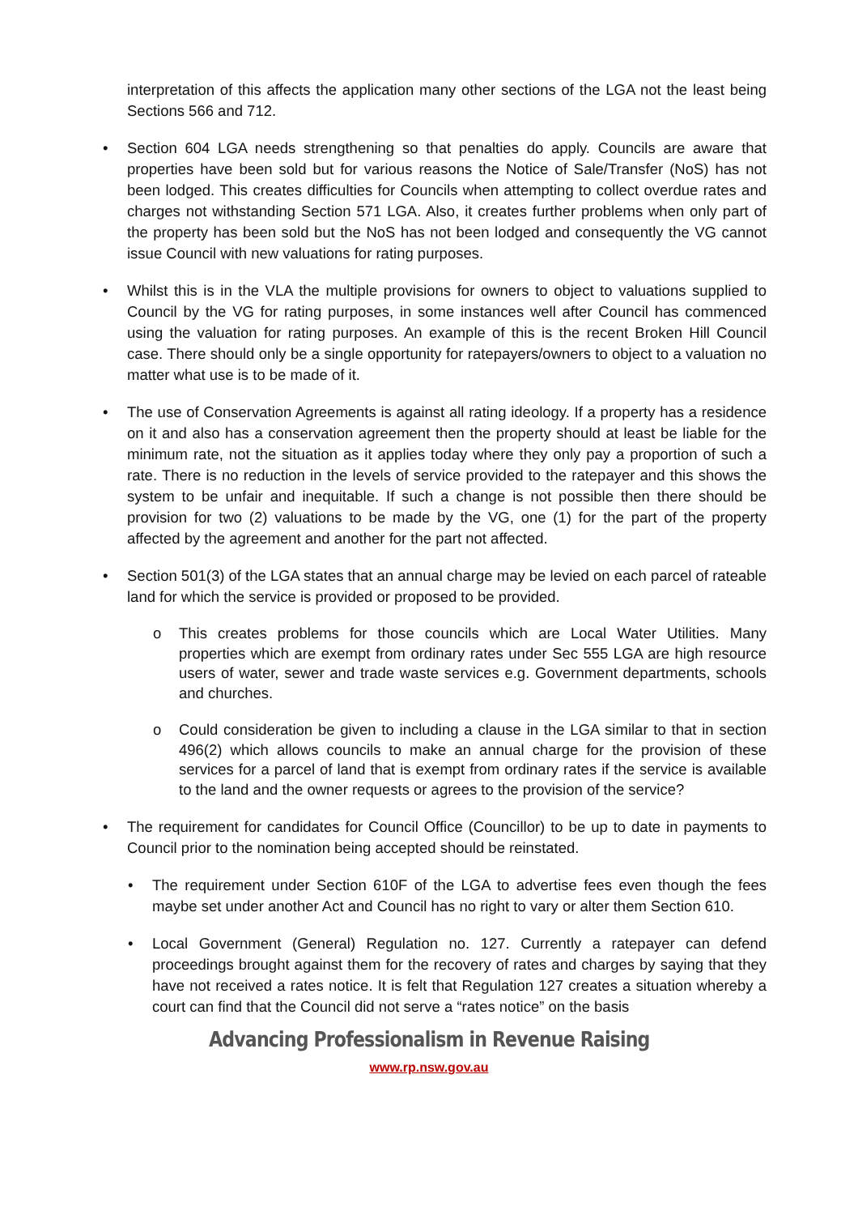interpretation of this affects the application many other sections of the LGA not the least being Sections 566 and 712.
• Section 604 LGA needs strengthening so that penalties do apply. Councils are aware that properties have been sold but for various reasons the Notice of Sale/Transfer (NoS) has not been lodged. This creates difficulties for Councils when attempting to collect overdue rates and charges not withstanding Section 571 LGA. Also, it creates further problems when only part of the property has been sold but the NoS has not been lodged and consequently the VG cannot issue Council with new valuations for rating purposes.
• Whilst this is in the VLA the multiple provisions for owners to object to valuations supplied to Council by the VG for rating purposes, in some instances well after Council has commenced using the valuation for rating purposes. An example of this is the recent Broken Hill Council case. There should only be a single opportunity for ratepayers/owners to object to a valuation no matter what use is to be made of it.
• The use of Conservation Agreements is against all rating ideology. If a property has a residence on it and also has a conservation agreement then the property should at least be liable for the minimum rate, not the situation as it applies today where they only pay a proportion of such a rate. There is no reduction in the levels of service provided to the ratepayer and this shows the system to be unfair and inequitable. If such a change is not possible then there should be provision for two (2) valuations to be made by the VG, one (1) for the part of the property affected by the agreement and another for the part not affected.
• Section 501(3) of the LGA states that an annual charge may be levied on each parcel of rateable land for which the service is provided or proposed to be provided.
o This creates problems for those councils which are Local Water Utilities. Many properties which are exempt from ordinary rates under Sec 555 LGA are high resource users of water, sewer and trade waste services e.g. Government departments, schools and churches.
o Could consideration be given to including a clause in the LGA similar to that in section 496(2) which allows councils to make an annual charge for the provision of these services for a parcel of land that is exempt from ordinary rates if the service is available to the land and the owner requests or agrees to the provision of the service?
• The requirement for candidates for Council Office (Councillor) to be up to date in payments to Council prior to the nomination being accepted should be reinstated.
• The requirement under Section 610F of the LGA to advertise fees even though the fees maybe set under another Act and Council has no right to vary or alter them Section 610.
• Local Government (General) Regulation no. 127. Currently a ratepayer can defend proceedings brought against them for the recovery of rates and charges by saying that they have not received a rates notice. It is felt that Regulation 127 creates a situation whereby a court can find that the Council did not serve a “rates notice” on the basis
Advancing Professionalism in Revenue Raising
www.rp.nsw.gov.au